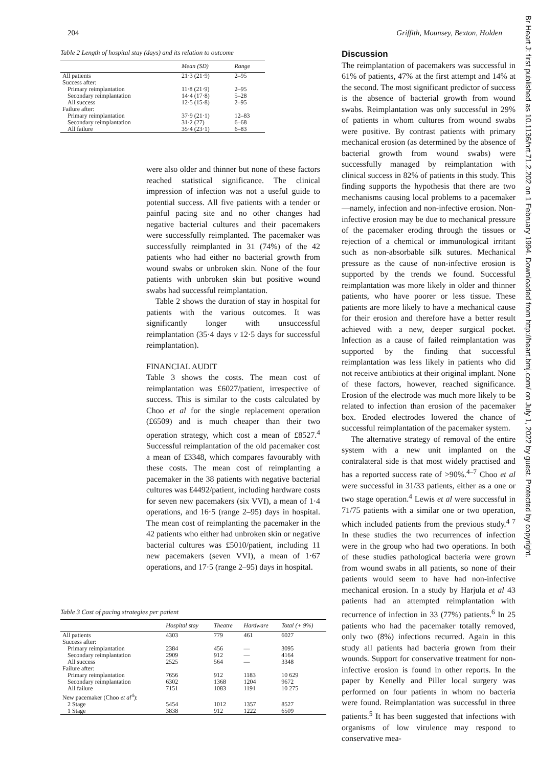204 Griffith, Mounsey, Bexton, Holden
Br Heart J: first published as 10.1136/hrt.71.2.202 on 1 February 1994. Downloaded from http://heart.bmj.com/ on July 1, 2022 by guest. Protected by copyright.
Table 2 Length of hospital stay (days) and its relation to outcome
| | Mean (SD) | Range |
| --- | --- | --- |
| All patients | 21·3 (21·9) | 2–95 |
| Success after: | | |
| Primary reimplantation | 11·8 (21·9) | 2–95 |
| Secondary reimplantation | 14·4 (17·8) | 5–28 |
| All success | 12·5 (15·8) | 2–95 |
| Failure after: | | |
| Primary reimplantation | 37·9 (21·1) | 12–83 |
| Secondary reimplantation | 31·2 (27) | 6–68 |
| All failure | 35·4 (23·1) | 6–83 |
were also older and thinner but none of these factors reached statistical significance. The clinical impression of infection was not a useful guide to potential success. All five patients with a tender or painful pacing site and no other changes had negative bacterial cultures and their pacemakers were successfully reimplanted. The pacemaker was successfully reimplanted in 31 (74%) of the 42 patients who had either no bacterial growth from wound swabs or unbroken skin. None of the four patients with unbroken skin but positive wound swabs had successful reimplantation.
Table 2 shows the duration of stay in hospital for patients with the various outcomes. It was significantly longer with unsuccessful reimplantation (35·4 days v 12·5 days for successful reimplantation).
FINANCIAL AUDIT
Table 3 shows the costs. The mean cost of reimplantation was £6027/patient, irrespective of success. This is similar to the costs calculated by Choo et al for the single replacement operation (£6509) and is much cheaper than their two operation strategy, which cost a mean of £8527.<sup>4</sup> Successful reimplantation of the old pacemaker cost a mean of £3348, which compares favourably with these costs. The mean cost of reimplanting a pacemaker in the 38 patients with negative bacterial cultures was £4492/patient, including hardware costs for seven new pacemakers (six VVI), a mean of 1·4 operations, and 16·5 (range 2–95) days in hospital. The mean cost of reimplanting the pacemaker in the 42 patients who either had unbroken skin or negative bacterial cultures was £5010/patient, including 11 new pacemakers (seven VVI), a mean of 1·67 operations, and 17·5 (range 2–95) days in hospital.
Table 3 Cost of pacing strategies per patient
| | Hospital stay | Theatre | Hardware | Total (+ 9%) |
| --- | --- | --- | --- | --- |
| All patients | 4303 | 779 | 461 | 6027 |
| Success after: | | | | |
| Primary reimplantation | 2384 | 456 | — | 3095 |
| Secondary reimplantation | 2909 | 912 | — | 4164 |
| All success | 2525 | 564 | — | 3348 |
| Failure after: | | | | |
| Primary reimplantation | 7656 | 912 | 1183 | 10 629 |
| Secondary reimplantation | 6302 | 1368 | 1204 | 9672 |
| All failure | 7151 | 1083 | 1191 | 10 275 |
| New pacemaker (Choo et al<sup>4</sup>): | | | | |
| 2 Stage | 5454 | 1012 | 1357 | 8527 |
| 1 Stage | 3838 | 912 | 1222 | 6509 |
Discussion
The reimplantation of pacemakers was successful in 61% of patients, 47% at the first attempt and 14% at the second. The most significant predictor of success is the absence of bacterial growth from wound swabs. Reimplantation was only successful in 29% of patients in whom cultures from wound swabs were positive. By contrast patients with primary mechanical erosion (as determined by the absence of bacterial growth from wound swabs) were successfully managed by reimplantation with clinical success in 82% of patients in this study. This finding supports the hypothesis that there are two mechanisms causing local problems to a pacemaker—namely, infection and non-infective erosion. Non-infective erosion may be due to mechanical pressure of the pacemaker eroding through the tissues or rejection of a chemical or immunological irritant such as non-absorbable silk sutures. Mechanical pressure as the cause of non-infective erosion is supported by the trends we found. Successful reimplantation was more likely in older and thinner patients, who have poorer or less tissue. These patients are more likely to have a mechanical cause for their erosion and therefore have a better result achieved with a new, deeper surgical pocket. Infection as a cause of failed reimplantation was supported by the finding that successful reimplantation was less likely in patients who did not receive antibiotics at their original implant. None of these factors, however, reached significance. Erosion of the electrode was much more likely to be related to infection than erosion of the pacemaker box. Eroded electrodes lowered the chance of successful reimplantation of the pacemaker system.
The alternative strategy of removal of the entire system with a new unit implanted on the contralateral side is that most widely practised and has a reported success rate of >90%.<sup>4–7</sup> Choo et al were successful in 31/33 patients, either as a one or two stage operation.<sup>4</sup> Lewis et al were successful in 71/75 patients with a similar one or two operation, which included patients from the previous study.<sup>4 7</sup> In these studies the two recurrences of infection were in the group who had two operations. In both of these studies pathological bacteria were grown from wound swabs in all patients, so none of their patients would seem to have had non-infective mechanical erosion. In a study by Harjula et al 43 patients had an attempted reimplantation with recurrence of infection in 33 (77%) patients.<sup>6</sup> In 25 patients who had the pacemaker totally removed, only two (8%) infections recurred. Again in this study all patients had bacteria grown from their wounds. Support for conservative treatment for non-infective erosion is found in other reports. In the paper by Kenelly and Piller local surgery was performed on four patients in whom no bacteria were found. Reimplantation was successful in three patients.<sup>5</sup> It has been suggested that infections with organisms of low virulence may respond to conservative mea-